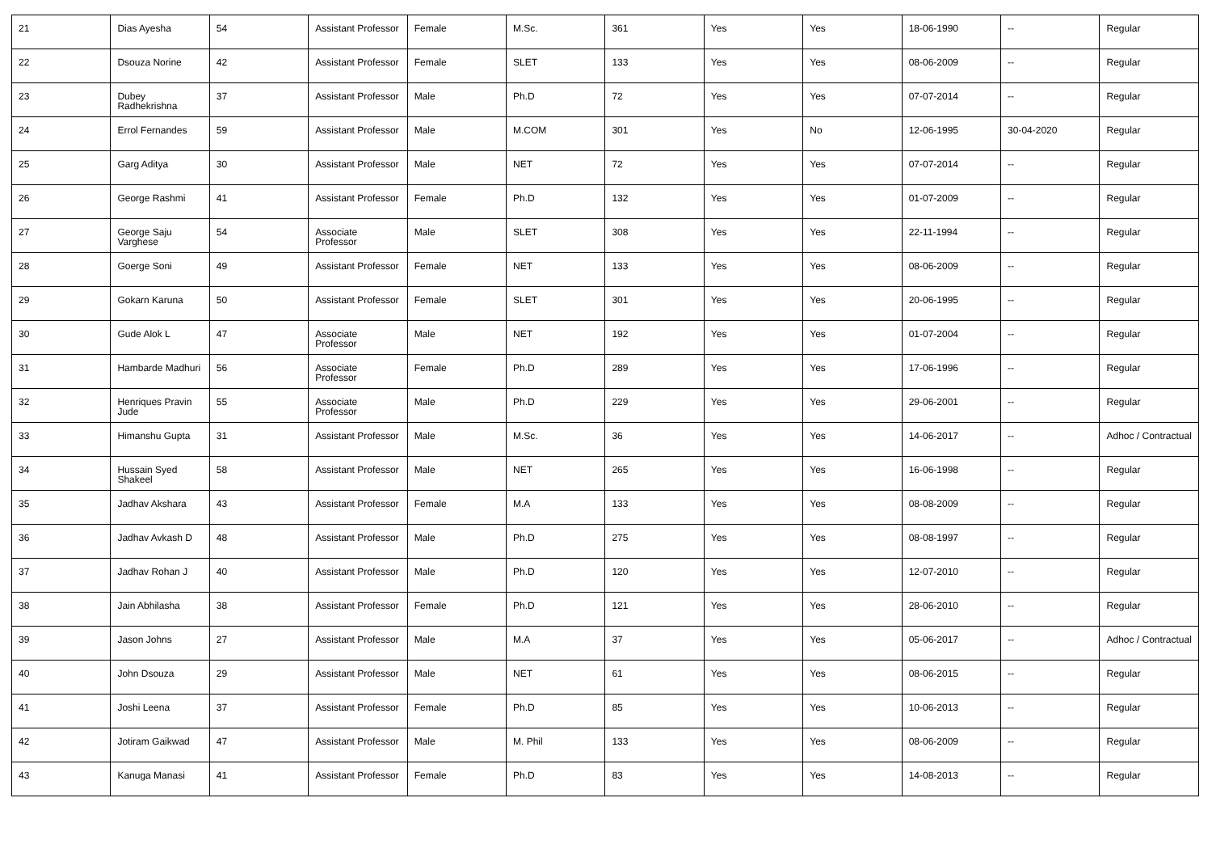| 21 | Dias Ayesha | 54 | Assistant Professor | Female | M.Sc. | 361 | Yes | Yes | 18-06-1990 | -- | Regular |
| 22 | Dsouza Norine | 42 | Assistant Professor | Female | SLET | 133 | Yes | Yes | 08-06-2009 | -- | Regular |
| 23 | Dubey Radhekrishna | 37 | Assistant Professor | Male | Ph.D | 72 | Yes | Yes | 07-07-2014 | -- | Regular |
| 24 | Errol Fernandes | 59 | Assistant Professor | Male | M.COM | 301 | Yes | No | 12-06-1995 | 30-04-2020 | Regular |
| 25 | Garg Aditya | 30 | Assistant Professor | Male | NET | 72 | Yes | Yes | 07-07-2014 | -- | Regular |
| 26 | George Rashmi | 41 | Assistant Professor | Female | Ph.D | 132 | Yes | Yes | 01-07-2009 | -- | Regular |
| 27 | George Saju Varghese | 54 | Associate Professor | Male | SLET | 308 | Yes | Yes | 22-11-1994 | -- | Regular |
| 28 | Goerge Soni | 49 | Assistant Professor | Female | NET | 133 | Yes | Yes | 08-06-2009 | -- | Regular |
| 29 | Gokarn Karuna | 50 | Assistant Professor | Female | SLET | 301 | Yes | Yes | 20-06-1995 | -- | Regular |
| 30 | Gude Alok L | 47 | Associate Professor | Male | NET | 192 | Yes | Yes | 01-07-2004 | -- | Regular |
| 31 | Hambarde Madhuri | 56 | Associate Professor | Female | Ph.D | 289 | Yes | Yes | 17-06-1996 | -- | Regular |
| 32 | Henriques Pravin Jude | 55 | Associate Professor | Male | Ph.D | 229 | Yes | Yes | 29-06-2001 | -- | Regular |
| 33 | Himanshu Gupta | 31 | Assistant Professor | Male | M.Sc. | 36 | Yes | Yes | 14-06-2017 | -- | Adhoc / Contractual |
| 34 | Hussain Syed Shakeel | 58 | Assistant Professor | Male | NET | 265 | Yes | Yes | 16-06-1998 | -- | Regular |
| 35 | Jadhav Akshara | 43 | Assistant Professor | Female | M.A | 133 | Yes | Yes | 08-08-2009 | -- | Regular |
| 36 | Jadhav Avkash D | 48 | Assistant Professor | Male | Ph.D | 275 | Yes | Yes | 08-08-1997 | -- | Regular |
| 37 | Jadhav Rohan J | 40 | Assistant Professor | Male | Ph.D | 120 | Yes | Yes | 12-07-2010 | -- | Regular |
| 38 | Jain Abhilasha | 38 | Assistant Professor | Female | Ph.D | 121 | Yes | Yes | 28-06-2010 | -- | Regular |
| 39 | Jason Johns | 27 | Assistant Professor | Male | M.A | 37 | Yes | Yes | 05-06-2017 | -- | Adhoc / Contractual |
| 40 | John Dsouza | 29 | Assistant Professor | Male | NET | 61 | Yes | Yes | 08-06-2015 | -- | Regular |
| 41 | Joshi Leena | 37 | Assistant Professor | Female | Ph.D | 85 | Yes | Yes | 10-06-2013 | -- | Regular |
| 42 | Jotiram Gaikwad | 47 | Assistant Professor | Male | M. Phil | 133 | Yes | Yes | 08-06-2009 | -- | Regular |
| 43 | Kanuga Manasi | 41 | Assistant Professor | Female | Ph.D | 83 | Yes | Yes | 14-08-2013 | -- | Regular |